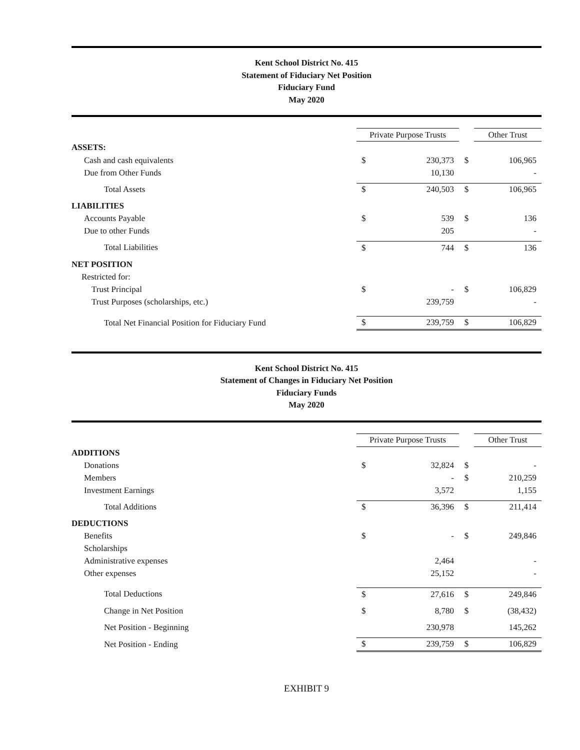Kent School District No. 415
Statement of Fiduciary Net Position
Fiduciary Fund
May 2020
| | Private Purpose Trusts | | | Other Trust | |
| ASSETS: | | | | | |
| Cash and cash equivalents | $ | 230,373 | $ | 106,965 | |
| Due from Other Funds | | 10,130 | | - | |
| Total Assets | $ | 240,503 | $ | 106,965 | |
| LIABILITIES | | | | | |
| Accounts Payable | $ | 539 | $ | 136 | |
| Due to other Funds | | 205 | | - | |
| Total Liabilities | $ | 744 | $ | 136 | |
| NET POSITION | | | | | |
| Restricted for: | | | | | |
| Trust Principal | $ | - | $ | 106,829 | |
| Trust Purposes (scholarships, etc.) | | 239,759 | | - | |
| Total Net Financial Position for Fiduciary Fund | $ | 239,759 | $ | 106,829 | |
Kent School District No. 415
Statement of Changes in Fiduciary Net Position
Fiduciary Funds
May 2020
| | Private Purpose Trusts | | | Other Trust |
| ADDITIONS | | | | |
| Donations | $ | 32,824 | $ | - |
| Members | | - | $ | 210,259 |
| Investment Earnings | | 3,572 | | 1,155 |
| Total Additions | $ | 36,396 | $ | 211,414 |
| DEDUCTIONS | | | | |
| Benefits | $ | - | $ | 249,846 |
| Scholarships | | | | |
| Administrative expenses | | 2,464 | | - |
| Other expenses | | 25,152 | | - |
| Total Deductions | $ | 27,616 | $ | 249,846 |
| Change in Net Position | $ | 8,780 | $ | (38,432) |
| Net Position - Beginning | | 230,978 | | 145,262 |
| Net Position - Ending | $ | 239,759 | $ | 106,829 |
EXHIBIT 9